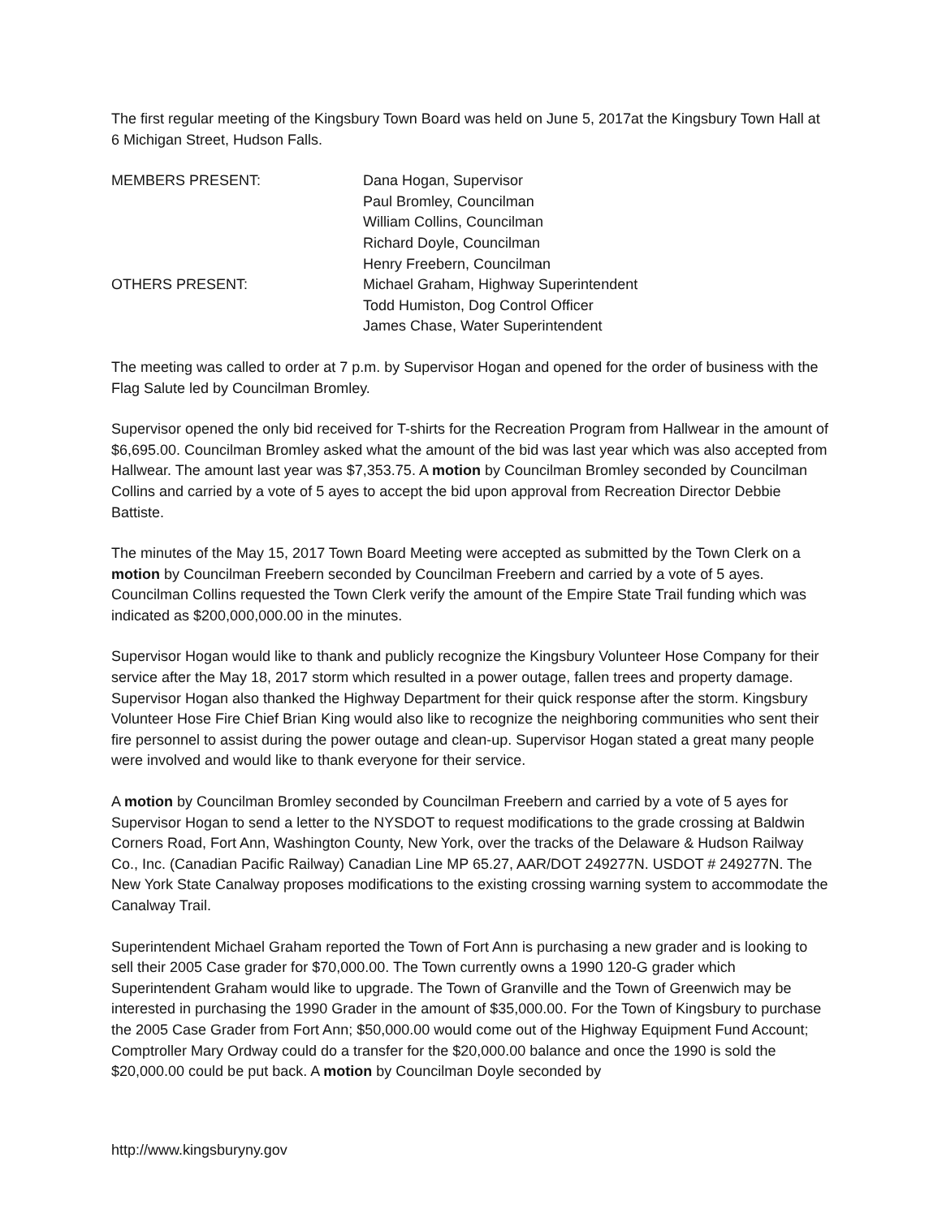The first regular meeting of the Kingsbury Town Board was held on June 5, 2017at the Kingsbury Town Hall at 6 Michigan Street, Hudson Falls.
MEMBERS PRESENT:
Dana Hogan, Supervisor
Paul Bromley, Councilman
William Collins, Councilman
Richard Doyle, Councilman
Henry Freebern, Councilman
OTHERS PRESENT:
Michael Graham, Highway Superintendent
Todd Humiston, Dog Control Officer
James Chase, Water Superintendent
The meeting was called to order at 7 p.m. by Supervisor Hogan and opened for the order of business with the Flag Salute led by Councilman Bromley.
Supervisor opened the only bid received for T-shirts for the Recreation Program from Hallwear in the amount of $6,695.00. Councilman Bromley asked what the amount of the bid was last year which was also accepted from Hallwear. The amount last year was $7,353.75. A motion by Councilman Bromley seconded by Councilman Collins and carried by a vote of 5 ayes to accept the bid upon approval from Recreation Director Debbie Battiste.
The minutes of the May 15, 2017 Town Board Meeting were accepted as submitted by the Town Clerk on a motion by Councilman Freebern seconded by Councilman Freebern and carried by a vote of 5 ayes. Councilman Collins requested the Town Clerk verify the amount of the Empire State Trail funding which was indicated as $200,000,000.00 in the minutes.
Supervisor Hogan would like to thank and publicly recognize the Kingsbury Volunteer Hose Company for their service after the May 18, 2017 storm which resulted in a power outage, fallen trees and property damage. Supervisor Hogan also thanked the Highway Department for their quick response after the storm. Kingsbury Volunteer Hose Fire Chief Brian King would also like to recognize the neighboring communities who sent their fire personnel to assist during the power outage and clean-up. Supervisor Hogan stated a great many people were involved and would like to thank everyone for their service.
A motion by Councilman Bromley seconded by Councilman Freebern and carried by a vote of 5 ayes for Supervisor Hogan to send a letter to the NYSDOT to request modifications to the grade crossing at Baldwin Corners Road, Fort Ann, Washington County, New York, over the tracks of the Delaware & Hudson Railway Co., Inc. (Canadian Pacific Railway) Canadian Line MP 65.27, AAR/DOT 249277N. USDOT # 249277N. The New York State Canalway proposes modifications to the existing crossing warning system to accommodate the Canalway Trail.
Superintendent Michael Graham reported the Town of Fort Ann is purchasing a new grader and is looking to sell their 2005 Case grader for $70,000.00. The Town currently owns a 1990 120-G grader which Superintendent Graham would like to upgrade. The Town of Granville and the Town of Greenwich may be interested in purchasing the 1990 Grader in the amount of $35,000.00. For the Town of Kingsbury to purchase the 2005 Case Grader from Fort Ann; $50,000.00 would come out of the Highway Equipment Fund Account; Comptroller Mary Ordway could do a transfer for the $20,000.00 balance and once the 1990 is sold the $20,000.00 could be put back. A motion by Councilman Doyle seconded by
http://www.kingsburyny.gov